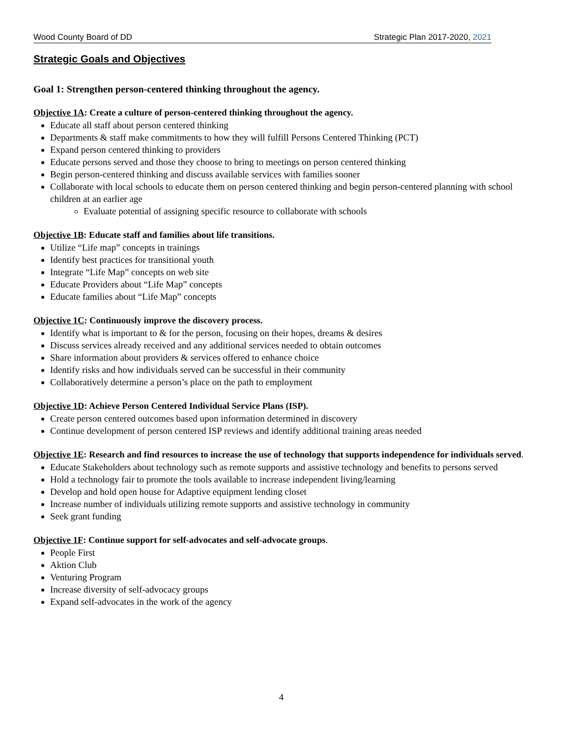Wood County Board of DD Strategic Plan 2017-2020, 2021
Strategic Goals and Objectives
Goal 1: Strengthen person-centered thinking throughout the agency.
Objective 1A: Create a culture of person-centered thinking throughout the agency.
Educate all staff about person centered thinking
Departments & staff make commitments to how they will fulfill Persons Centered Thinking (PCT)
Expand person centered thinking to providers
Educate persons served and those they choose to bring to meetings on person centered thinking
Begin person-centered thinking and discuss available services with families sooner
Collaborate with local schools to educate them on person centered thinking and begin person-centered planning with school children at an earlier age
Evaluate potential of assigning specific resource to collaborate with schools
Objective 1B: Educate staff and families about life transitions.
Utilize “Life map” concepts in trainings
Identify best practices for transitional youth
Integrate “Life Map” concepts on web site
Educate Providers about “Life Map” concepts
Educate families about “Life Map” concepts
Objective 1C: Continuously improve the discovery process.
Identify what is important to & for the person, focusing on their hopes, dreams & desires
Discuss services already received and any additional services needed to obtain outcomes
Share information about providers & services offered to enhance choice
Identify risks and how individuals served can be successful in their community
Collaboratively determine a person’s place on the path to employment
Objective 1D: Achieve Person Centered Individual Service Plans (ISP).
Create person centered outcomes based upon information determined in discovery
Continue development of person centered ISP reviews and identify additional training areas needed
Objective 1E: Research and find resources to increase the use of technology that supports independence for individuals served.
Educate Stakeholders about technology such as remote supports and assistive technology and benefits to persons served
Hold a technology fair to promote the tools available to increase independent living/learning
Develop and hold open house for Adaptive equipment lending closet
Increase number of individuals utilizing remote supports and assistive technology in community
Seek grant funding
Objective 1F: Continue support for self-advocates and self-advocate groups.
People First
Aktion Club
Venturing Program
Increase diversity of self-advocacy groups
Expand self-advocates in the work of the agency
4